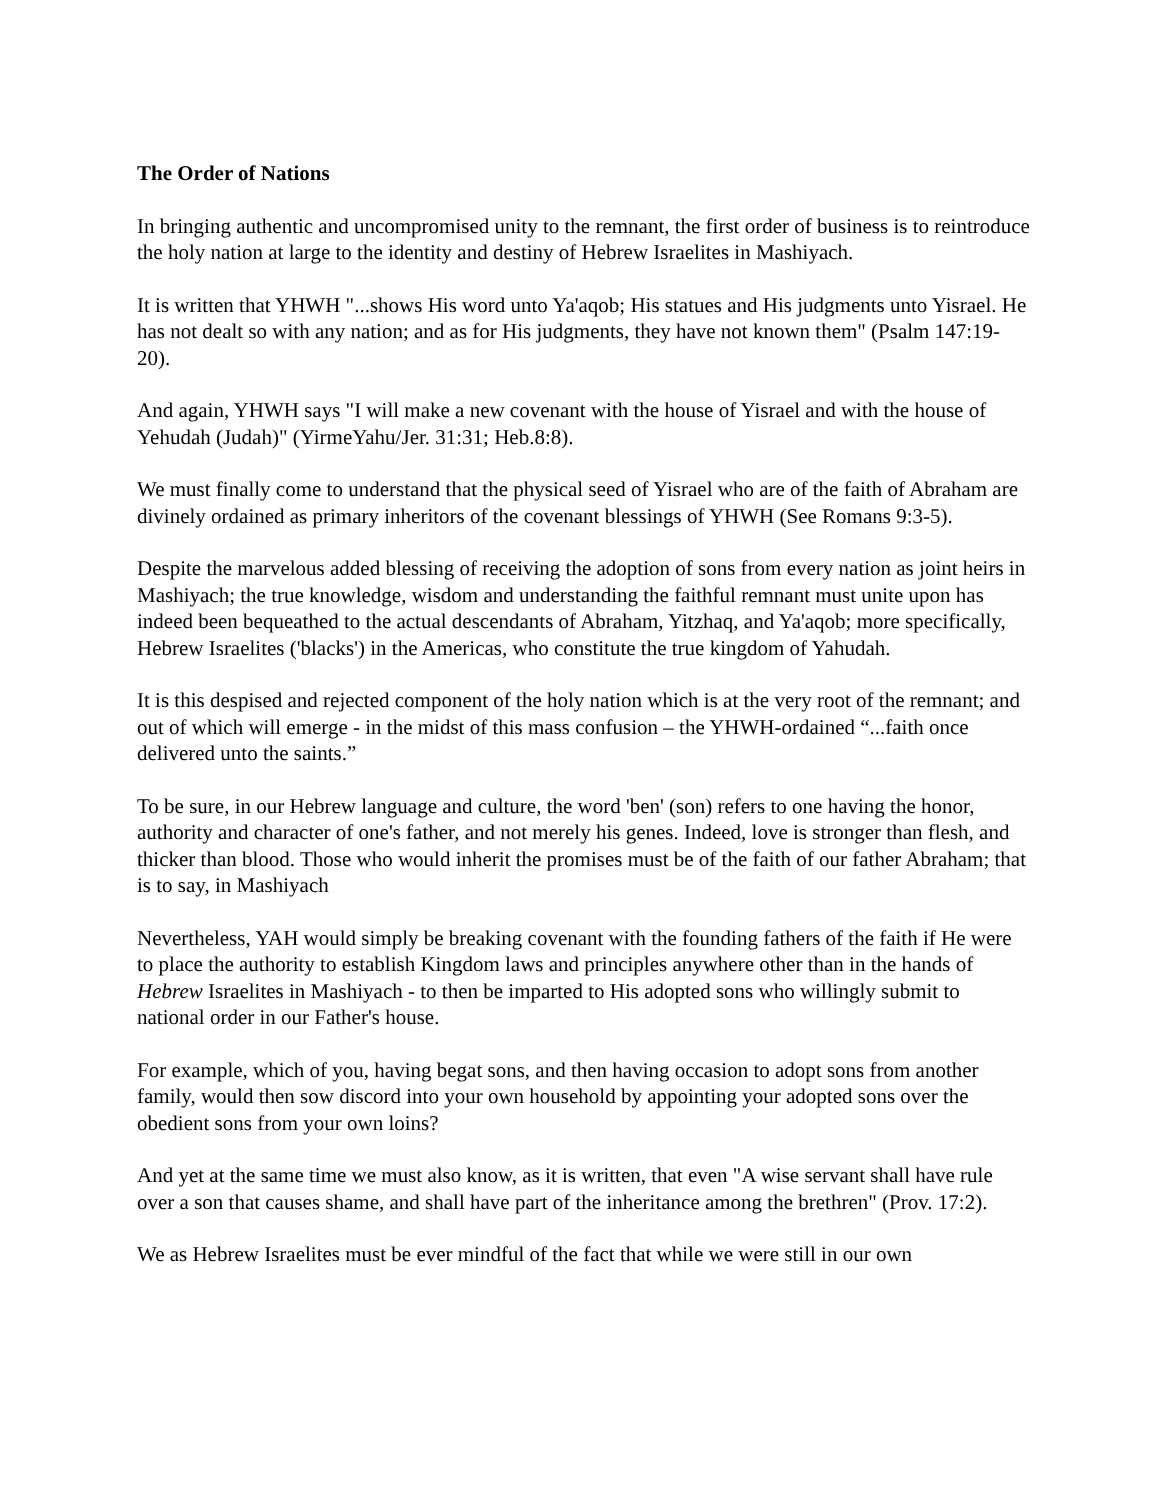The Order of Nations
In bringing authentic and uncompromised unity to the remnant, the first order of business is to reintroduce the holy nation at large to the identity and destiny of Hebrew Israelites in Mashiyach.
It is written that YHWH "...shows His word unto Ya'aqob; His statues and His judgments unto Yisrael. He has not dealt so with any nation; and as for His judgments, they have not known them" (Psalm 147:19-20).
And again, YHWH says "I will make a new covenant with the house of Yisrael and with the house of Yehudah (Judah)" (YirmeYahu/Jer. 31:31; Heb.8:8).
We must finally come to understand that the physical seed of Yisrael who are of the faith of Abraham are divinely ordained as primary inheritors of the covenant blessings of YHWH (See Romans 9:3-5).
Despite the marvelous added blessing of receiving the adoption of sons from every nation as joint heirs in Mashiyach; the true knowledge, wisdom and understanding the faithful remnant must unite upon has indeed been bequeathed to the actual descendants of Abraham, Yitzhaq, and Ya'aqob; more specifically, Hebrew Israelites ('blacks') in the Americas, who constitute the true kingdom of Yahudah.
It is this despised and rejected component of the holy nation which is at the very root of the remnant; and out of which will emerge - in the midst of this mass confusion – the YHWH-ordained “...faith once delivered unto the saints.”
To be sure, in our Hebrew language and culture, the word 'ben' (son) refers to one having the honor, authority and character of one's father, and not merely his genes. Indeed, love is stronger than flesh, and thicker than blood. Those who would inherit the promises must be of the faith of our father Abraham; that is to say, in Mashiyach
Nevertheless, YAH would simply be breaking covenant with the founding fathers of the faith if He were to place the authority to establish Kingdom laws and principles anywhere other than in the hands of Hebrew Israelites in Mashiyach - to then be imparted to His adopted sons who willingly submit to national order in our Father's house.
For example, which of you, having begat sons, and then having occasion to adopt sons from another family, would then sow discord into your own household by appointing your adopted sons over the obedient sons from your own loins?
And yet at the same time we must also know, as it is written, that even "A wise servant shall have rule over a son that causes shame, and shall have part of the inheritance among the brethren" (Prov. 17:2).
We as Hebrew Israelites must be ever mindful of the fact that while we were still in our own